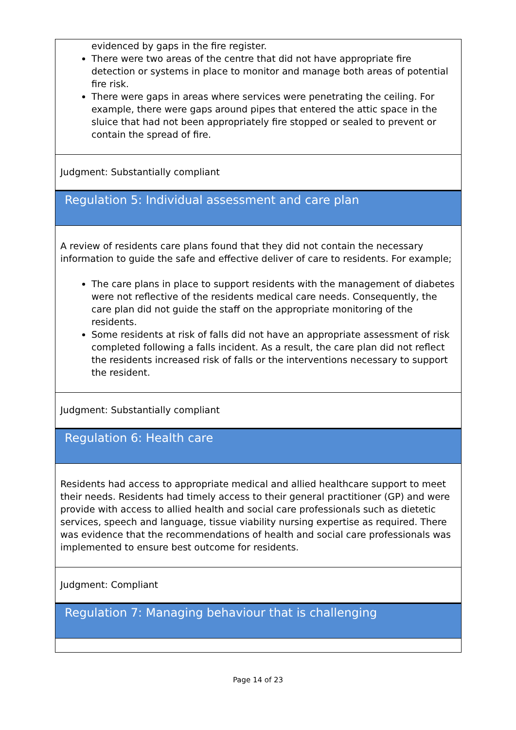evidenced by gaps in the fire register.
There were two areas of the centre that did not have appropriate fire detection or systems in place to monitor and manage both areas of potential fire risk.
There were gaps in areas where services were penetrating the ceiling. For example, there were gaps around pipes that entered the attic space in the sluice that had not been appropriately fire stopped or sealed to prevent or contain the spread of fire.
Judgment: Substantially compliant
Regulation 5: Individual assessment and care plan
A review of residents care plans found that they did not contain the necessary information to guide the safe and effective deliver of care to residents. For example;
The care plans in place to support residents with the management of diabetes were not reflective of the residents medical care needs. Consequently, the care plan did not guide the staff on the appropriate monitoring of the residents.
Some residents at risk of falls did not have an appropriate assessment of risk completed following a falls incident. As a result, the care plan did not reflect the residents increased risk of falls or the interventions necessary to support the resident.
Judgment: Substantially compliant
Regulation 6: Health care
Residents had access to appropriate medical and allied healthcare support to meet their needs. Residents had timely access to their general practitioner (GP) and were provide with access to allied health and social care professionals such as dietetic services, speech and language, tissue viability nursing expertise as required. There was evidence that the recommendations of health and social care professionals was implemented to ensure best outcome for residents.
Judgment: Compliant
Regulation 7: Managing behaviour that is challenging
Page 14 of 23